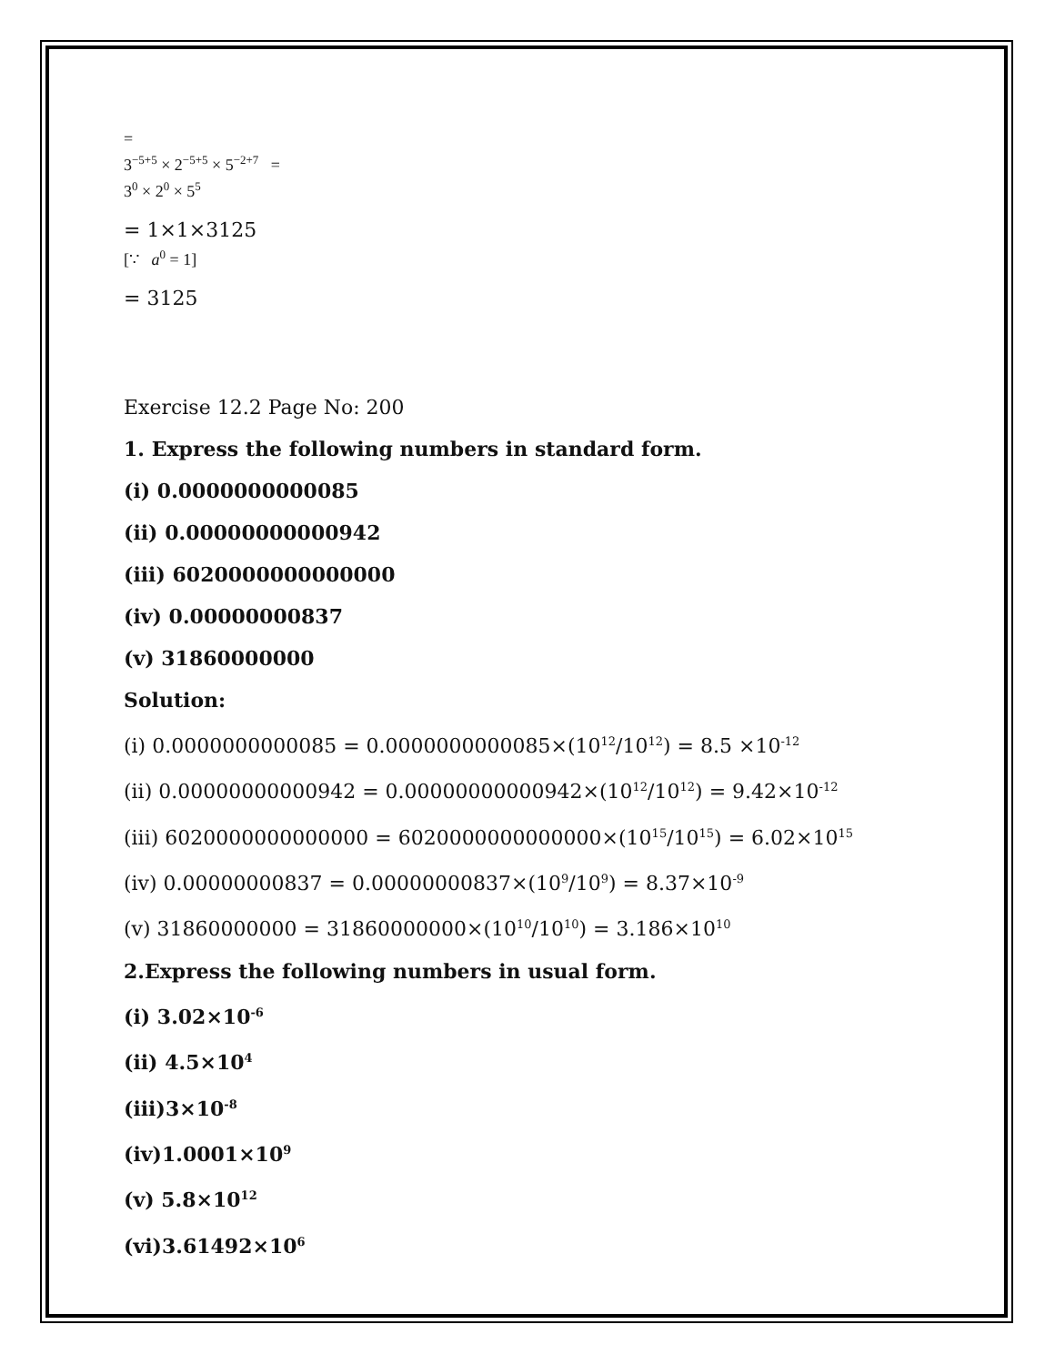=
3<sup>−5+5</sup> × 2<sup>−5+5</sup> × 5<sup>−2+7</sup> =
3<sup>0</sup> × 2<sup>0</sup> × 5<sup>5</sup>
= 1×1×3125
[∵ a<sup>0</sup> = 1]
= 3125
Exercise 12.2 Page No: 200
1. Express the following numbers in standard form.
(i) 0.0000000000085
(ii) 0.00000000000942
(iii) 6020000000000000
(iv) 0.00000000837
(v) 31860000000
Solution:
(i) 0.0000000000085 = 0.0000000000085×(10<sup>12</sup>/10<sup>12</sup>) = 8.5 ×10<sup>-12</sup>
(ii) 0.00000000000942 = 0.00000000000942×(10<sup>12</sup>/10<sup>12</sup>) = 9.42×10<sup>-12</sup>
(iii) 6020000000000000 = 6020000000000000×(10<sup>15</sup>/10<sup>15</sup>) = 6.02×10<sup>15</sup>
(iv) 0.00000000837 = 0.00000000837×(10<sup>9</sup>/10<sup>9</sup>) = 8.37×10<sup>-9</sup>
(v) 31860000000 = 31860000000×(10<sup>10</sup>/10<sup>10</sup>) = 3.186×10<sup>10</sup>
2.Express the following numbers in usual form.
(i) 3.02×10<sup>-6</sup>
(ii) 4.5×10<sup>4</sup>
(iii)3×10<sup>-8</sup>
(iv)1.0001×10<sup>9</sup>
(v) 5.8×10<sup>12</sup>
(vi)3.61492×10<sup>6</sup>